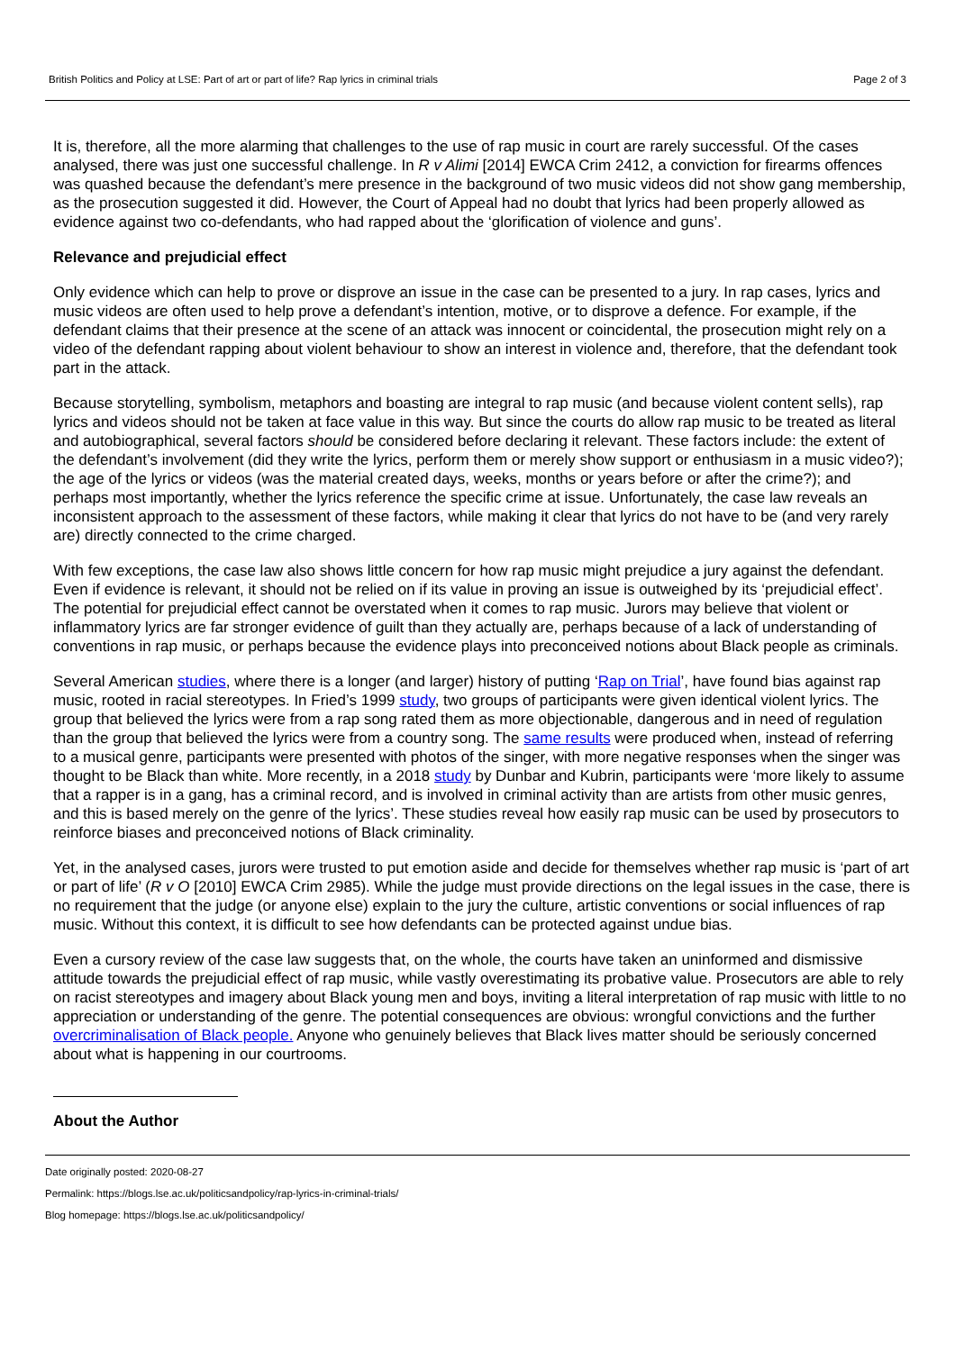British Politics and Policy at LSE: Part of art or part of life? Rap lyrics in criminal trials Page 2 of 3
It is, therefore, all the more alarming that challenges to the use of rap music in court are rarely successful. Of the cases analysed, there was just one successful challenge. In R v Alimi [2014] EWCA Crim 2412, a conviction for firearms offences was quashed because the defendant’s mere presence in the background of two music videos did not show gang membership, as the prosecution suggested it did. However, the Court of Appeal had no doubt that lyrics had been properly allowed as evidence against two co-defendants, who had rapped about the ‘glorification of violence and guns’.
Relevance and prejudicial effect
Only evidence which can help to prove or disprove an issue in the case can be presented to a jury. In rap cases, lyrics and music videos are often used to help prove a defendant’s intention, motive, or to disprove a defence. For example, if the defendant claims that their presence at the scene of an attack was innocent or coincidental, the prosecution might rely on a video of the defendant rapping about violent behaviour to show an interest in violence and, therefore, that the defendant took part in the attack.
Because storytelling, symbolism, metaphors and boasting are integral to rap music (and because violent content sells), rap lyrics and videos should not be taken at face value in this way. But since the courts do allow rap music to be treated as literal and autobiographical, several factors should be considered before declaring it relevant. These factors include: the extent of the defendant’s involvement (did they write the lyrics, perform them or merely show support or enthusiasm in a music video?); the age of the lyrics or videos (was the material created days, weeks, months or years before or after the crime?); and perhaps most importantly, whether the lyrics reference the specific crime at issue. Unfortunately, the case law reveals an inconsistent approach to the assessment of these factors, while making it clear that lyrics do not have to be (and very rarely are) directly connected to the crime charged.
With few exceptions, the case law also shows little concern for how rap music might prejudice a jury against the defendant. Even if evidence is relevant, it should not be relied on if its value in proving an issue is outweighed by its ‘prejudicial effect’. The potential for prejudicial effect cannot be overstated when it comes to rap music. Jurors may believe that violent or inflammatory lyrics are far stronger evidence of guilt than they actually are, perhaps because of a lack of understanding of conventions in rap music, or perhaps because the evidence plays into preconceived notions about Black people as criminals.
Several American studies, where there is a longer (and larger) history of putting ‘Rap on Trial’, have found bias against rap music, rooted in racial stereotypes. In Fried’s 1999 study, two groups of participants were given identical violent lyrics. The group that believed the lyrics were from a rap song rated them as more objectionable, dangerous and in need of regulation than the group that believed the lyrics were from a country song. The same results were produced when, instead of referring to a musical genre, participants were presented with photos of the singer, with more negative responses when the singer was thought to be Black than white. More recently, in a 2018 study by Dunbar and Kubrin, participants were ‘more likely to assume that a rapper is in a gang, has a criminal record, and is involved in criminal activity than are artists from other music genres, and this is based merely on the genre of the lyrics’. These studies reveal how easily rap music can be used by prosecutors to reinforce biases and preconceived notions of Black criminality.
Yet, in the analysed cases, jurors were trusted to put emotion aside and decide for themselves whether rap music is ‘part of art or part of life’ (R v O [2010] EWCA Crim 2985). While the judge must provide directions on the legal issues in the case, there is no requirement that the judge (or anyone else) explain to the jury the culture, artistic conventions or social influences of rap music. Without this context, it is difficult to see how defendants can be protected against undue bias.
Even a cursory review of the case law suggests that, on the whole, the courts have taken an uninformed and dismissive attitude towards the prejudicial effect of rap music, while vastly overestimating its probative value. Prosecutors are able to rely on racist stereotypes and imagery about Black young men and boys, inviting a literal interpretation of rap music with little to no appreciation or understanding of the genre. The potential consequences are obvious: wrongful convictions and the further overcriminalisation of Black people. Anyone who genuinely believes that Black lives matter should be seriously concerned about what is happening in our courtrooms.
About the Author
Date originally posted: 2020-08-27
Permalink: https://blogs.lse.ac.uk/politicsandpolicy/rap-lyrics-in-criminal-trials/
Blog homepage: https://blogs.lse.ac.uk/politicsandpolicy/